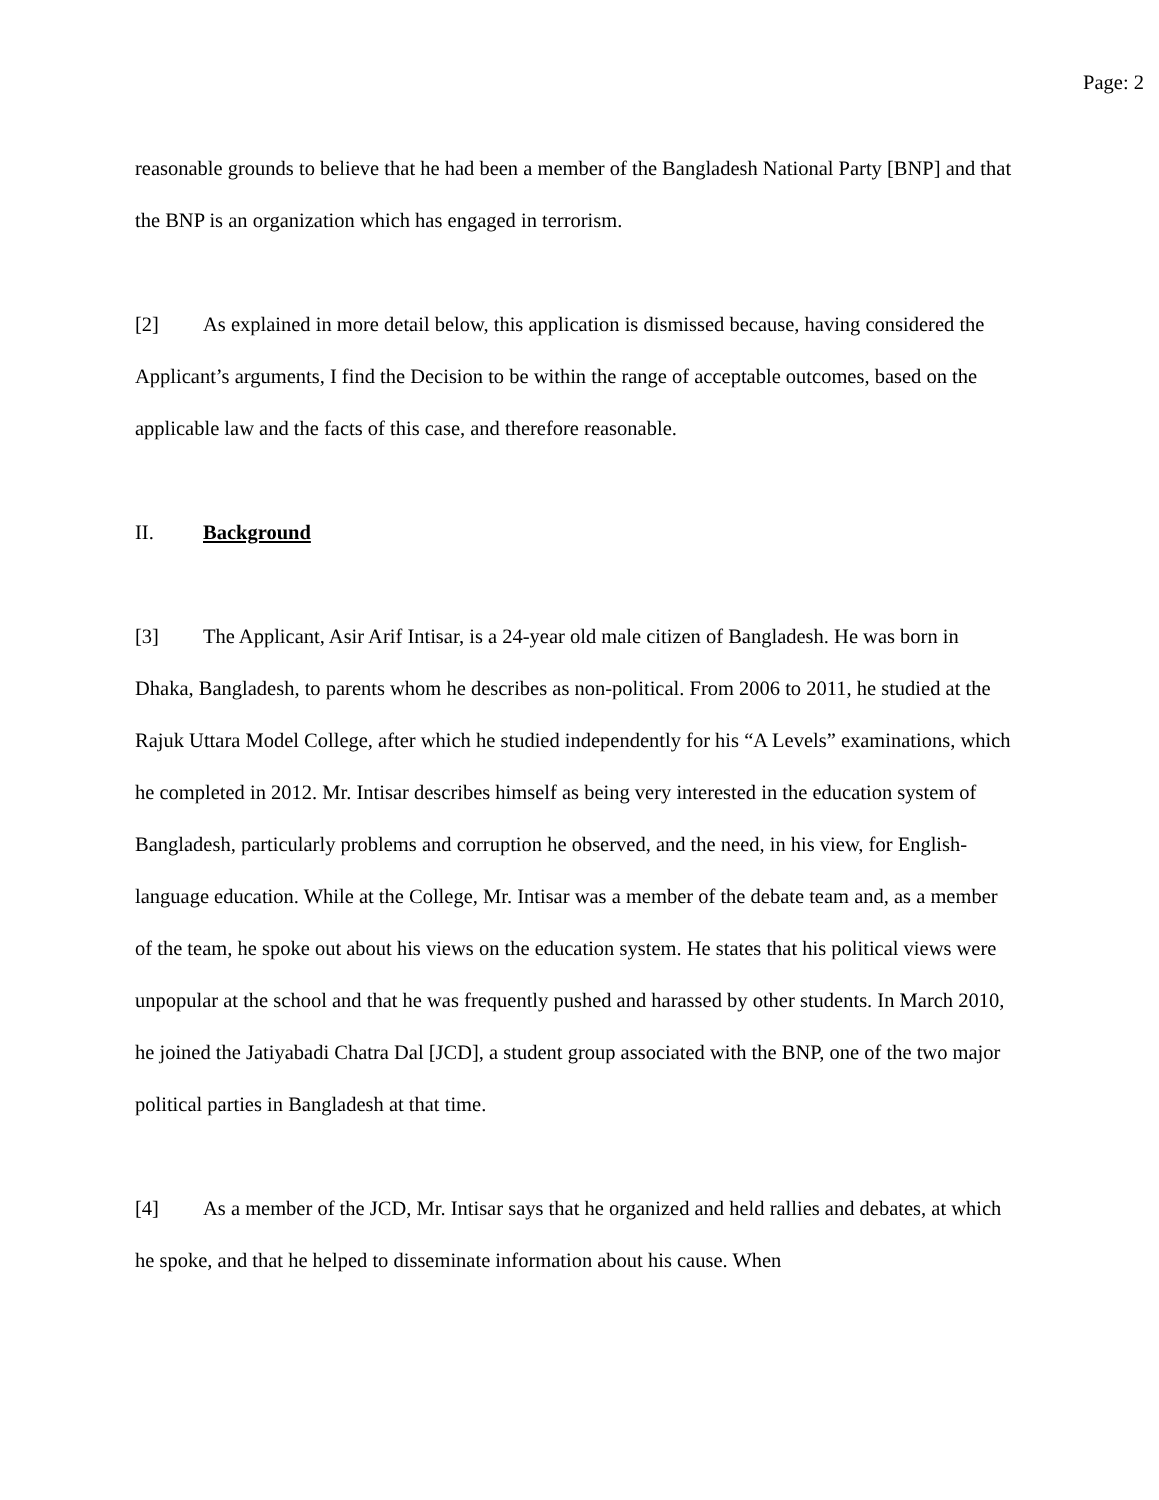Page: 2
reasonable grounds to believe that he had been a member of the Bangladesh National Party [BNP] and that the BNP is an organization which has engaged in terrorism.
[2] As explained in more detail below, this application is dismissed because, having considered the Applicant’s arguments, I find the Decision to be within the range of acceptable outcomes, based on the applicable law and the facts of this case, and therefore reasonable.
II. Background
[3] The Applicant, Asir Arif Intisar, is a 24-year old male citizen of Bangladesh. He was born in Dhaka, Bangladesh, to parents whom he describes as non-political. From 2006 to 2011, he studied at the Rajuk Uttara Model College, after which he studied independently for his “A Levels” examinations, which he completed in 2012. Mr. Intisar describes himself as being very interested in the education system of Bangladesh, particularly problems and corruption he observed, and the need, in his view, for English-language education. While at the College, Mr. Intisar was a member of the debate team and, as a member of the team, he spoke out about his views on the education system. He states that his political views were unpopular at the school and that he was frequently pushed and harassed by other students. In March 2010, he joined the Jatiyabadi Chatra Dal [JCD], a student group associated with the BNP, one of the two major political parties in Bangladesh at that time.
[4] As a member of the JCD, Mr. Intisar says that he organized and held rallies and debates, at which he spoke, and that he helped to disseminate information about his cause. When